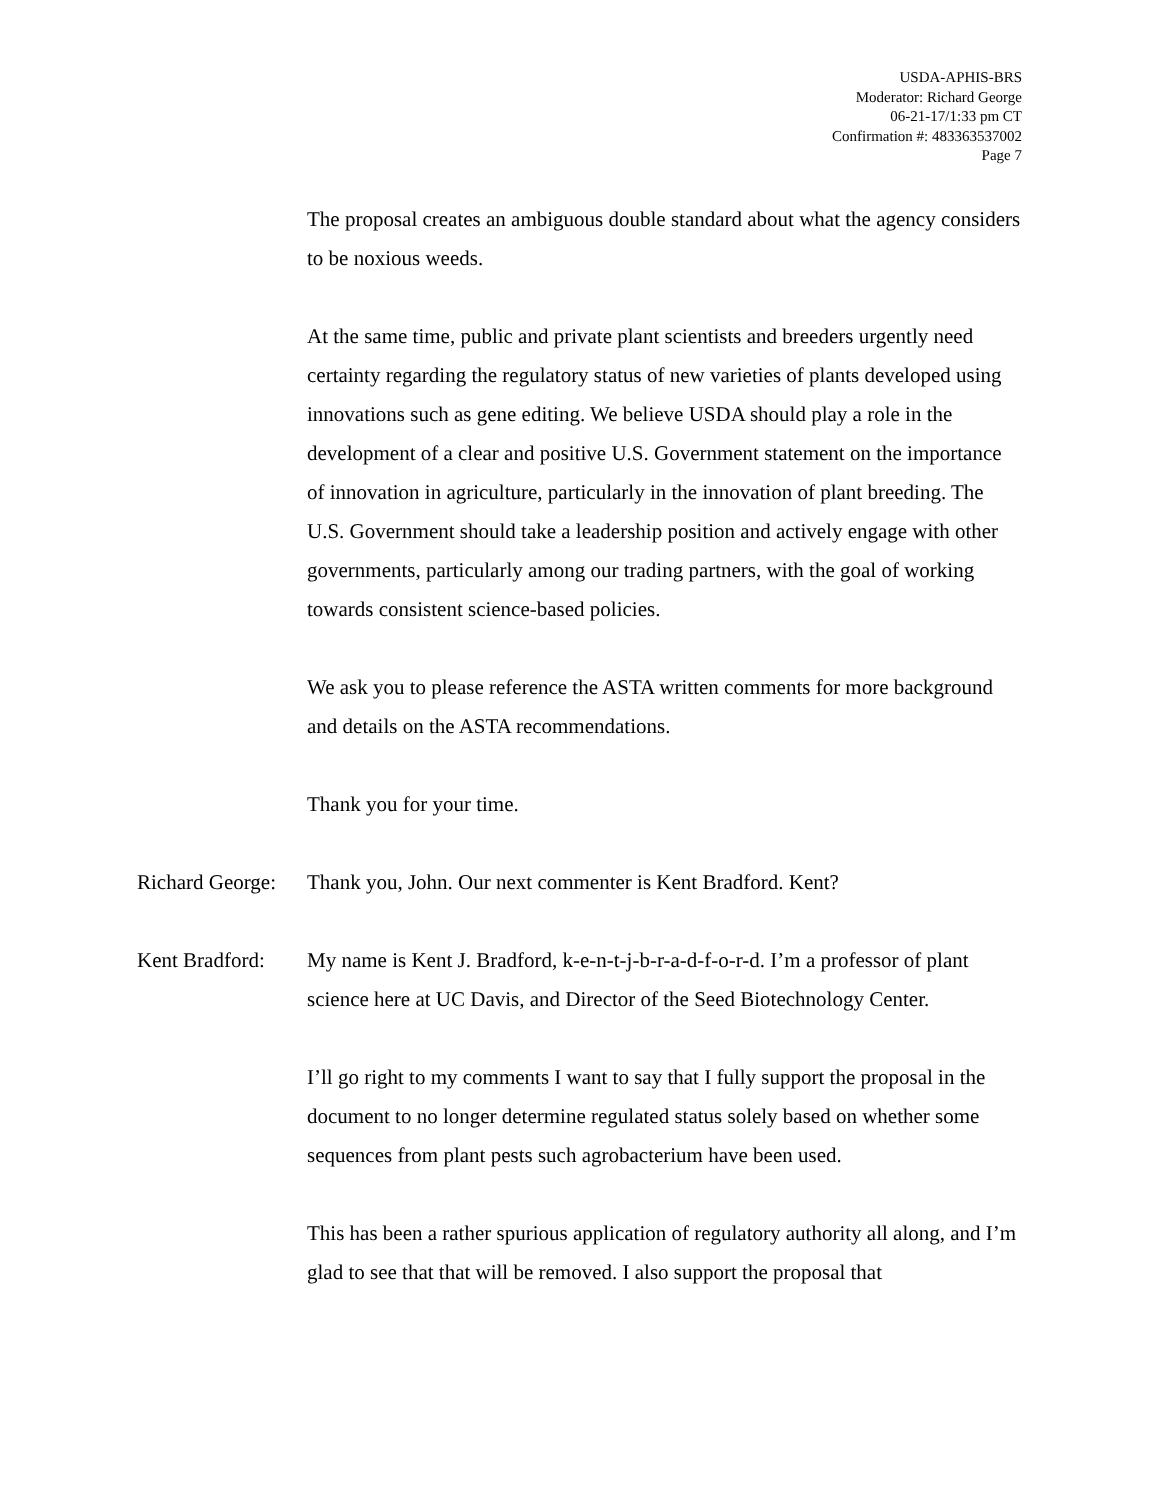USDA-APHIS-BRS
Moderator: Richard George
06-21-17/1:33 pm CT
Confirmation #: 483363537002
Page 7
The proposal creates an ambiguous double standard about what the agency considers to be noxious weeds.
At the same time, public and private plant scientists and breeders urgently need certainty regarding the regulatory status of new varieties of plants developed using innovations such as gene editing. We believe USDA should play a role in the development of a clear and positive U.S. Government statement on the importance of innovation in agriculture, particularly in the innovation of plant breeding. The U.S. Government should take a leadership position and actively engage with other governments, particularly among our trading partners, with the goal of working towards consistent science-based policies.
We ask you to please reference the ASTA written comments for more background and details on the ASTA recommendations.
Thank you for your time.
Richard George:
Thank you, John. Our next commenter is Kent Bradford. Kent?
Kent Bradford:
My name is Kent J. Bradford, k-e-n-t-j-b-r-a-d-f-o-r-d. I’m a professor of plant science here at UC Davis, and Director of the Seed Biotechnology Center.
I’ll go right to my comments I want to say that I fully support the proposal in the document to no longer determine regulated status solely based on whether some sequences from plant pests such agrobacterium have been used.
This has been a rather spurious application of regulatory authority all along, and I’m glad to see that that will be removed. I also support the proposal that